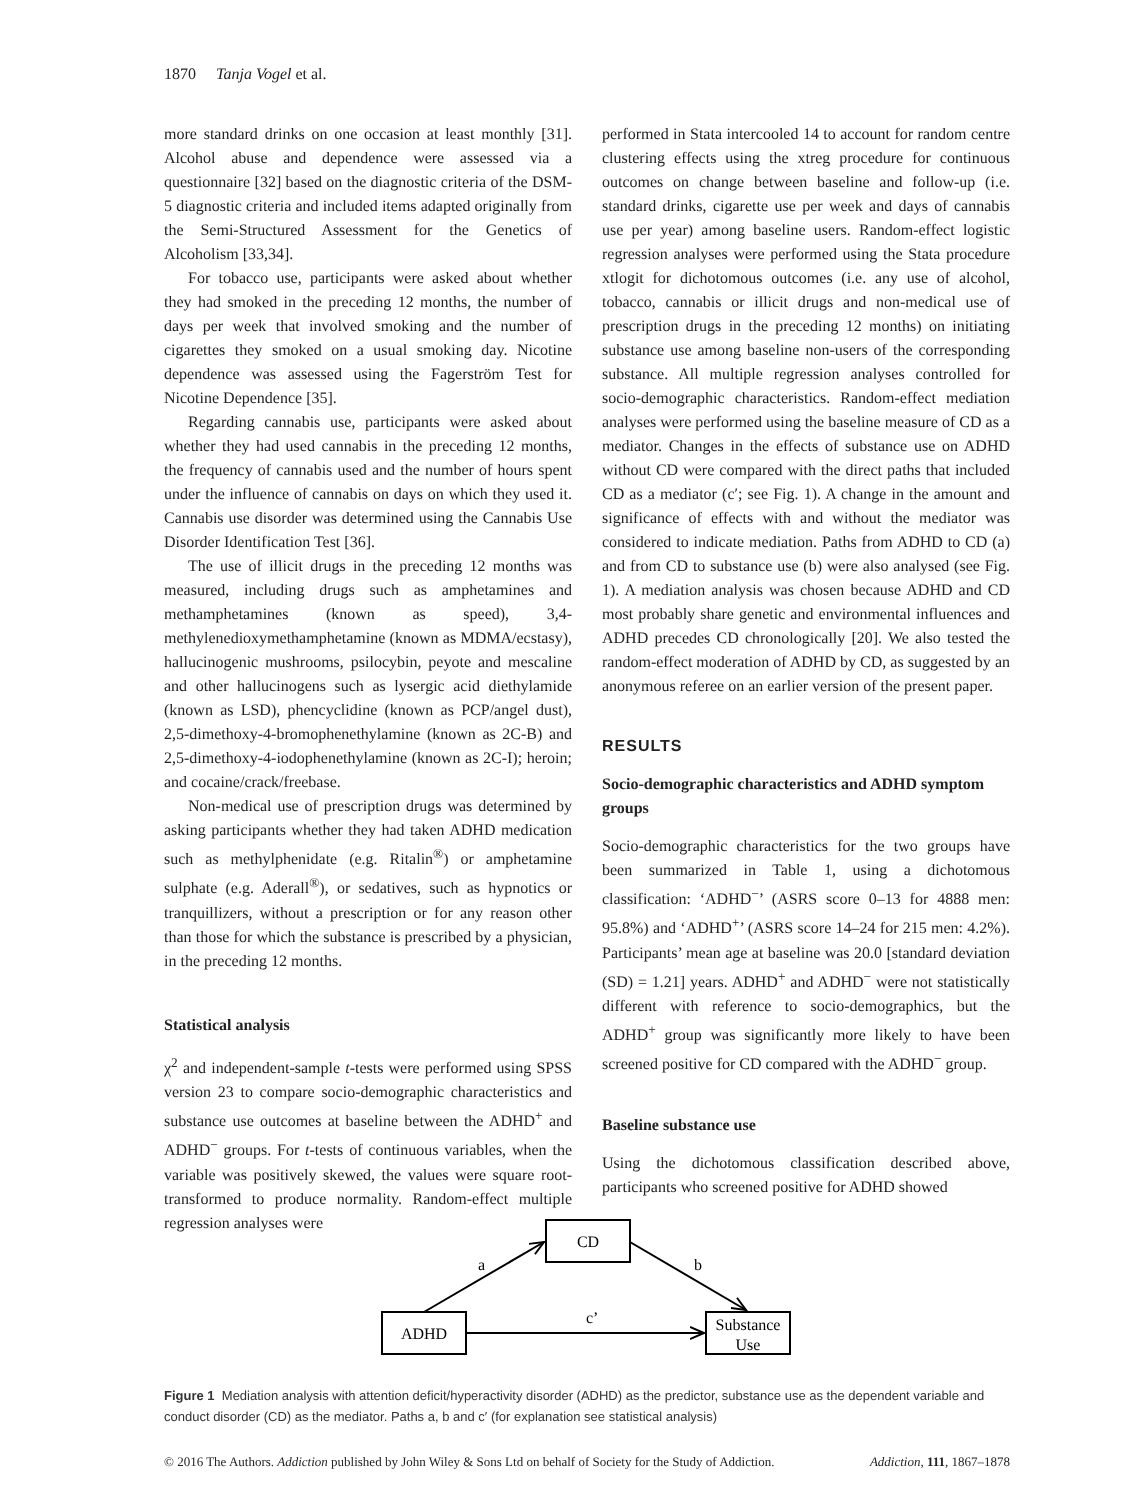1870 Tanja Vogel et al.
more standard drinks on one occasion at least monthly [31]. Alcohol abuse and dependence were assessed via a questionnaire [32] based on the diagnostic criteria of the DSM-5 diagnostic criteria and included items adapted originally from the Semi-Structured Assessment for the Genetics of Alcoholism [33,34].
For tobacco use, participants were asked about whether they had smoked in the preceding 12 months, the number of days per week that involved smoking and the number of cigarettes they smoked on a usual smoking day. Nicotine dependence was assessed using the Fagerström Test for Nicotine Dependence [35].
Regarding cannabis use, participants were asked about whether they had used cannabis in the preceding 12 months, the frequency of cannabis used and the number of hours spent under the influence of cannabis on days on which they used it. Cannabis use disorder was determined using the Cannabis Use Disorder Identification Test [36].
The use of illicit drugs in the preceding 12 months was measured, including drugs such as amphetamines and methamphetamines (known as speed), 3,4-methylenedioxymethamphetamine (known as MDMA/ecstasy), hallucinogenic mushrooms, psilocybin, peyote and mescaline and other hallucinogens such as lysergic acid diethylamide (known as LSD), phencyclidine (known as PCP/angel dust), 2,5-dimethoxy-4-bromophenethylamine (known as 2C-B) and 2,5-dimethoxy-4-iodophenethylamine (known as 2C-I); heroin; and cocaine/crack/freebase.
Non-medical use of prescription drugs was determined by asking participants whether they had taken ADHD medication such as methylphenidate (e.g. Ritalin<sup>®</sup>) or amphetamine sulphate (e.g. Aderall<sup>®</sup>), or sedatives, such as hypnotics or tranquillizers, without a prescription or for any reason other than those for which the substance is prescribed by a physician, in the preceding 12 months.
Statistical analysis
χ<sup>2</sup> and independent-sample t-tests were performed using SPSS version 23 to compare socio-demographic characteristics and substance use outcomes at baseline between the ADHD<sup>+</sup> and ADHD<sup>−</sup> groups. For t-tests of continuous variables, when the variable was positively skewed, the values were square root-transformed to produce normality. Random-effect multiple regression analyses were
performed in Stata intercooled 14 to account for random centre clustering effects using the xtreg procedure for continuous outcomes on change between baseline and follow-up (i.e. standard drinks, cigarette use per week and days of cannabis use per year) among baseline users. Random-effect logistic regression analyses were performed using the Stata procedure xtlogit for dichotomous outcomes (i.e. any use of alcohol, tobacco, cannabis or illicit drugs and non-medical use of prescription drugs in the preceding 12 months) on initiating substance use among baseline non-users of the corresponding substance. All multiple regression analyses controlled for socio-demographic characteristics. Random-effect mediation analyses were performed using the baseline measure of CD as a mediator. Changes in the effects of substance use on ADHD without CD were compared with the direct paths that included CD as a mediator (c′; see Fig. 1). A change in the amount and significance of effects with and without the mediator was considered to indicate mediation. Paths from ADHD to CD (a) and from CD to substance use (b) were also analysed (see Fig. 1). A mediation analysis was chosen because ADHD and CD most probably share genetic and environmental influences and ADHD precedes CD chronologically [20]. We also tested the random-effect moderation of ADHD by CD, as suggested by an anonymous referee on an earlier version of the present paper.
RESULTS
Socio-demographic characteristics and ADHD symptom groups
Socio-demographic characteristics for the two groups have been summarized in Table 1, using a dichotomous classification: ‘ADHD<sup>−</sup>’ (ASRS score 0–13 for 4888 men: 95.8%) and ‘ADHD<sup>+</sup>’ (ASRS score 14–24 for 215 men: 4.2%). Participants’ mean age at baseline was 20.0 [standard deviation (SD) = 1.21] years. ADHD<sup>+</sup> and ADHD<sup>−</sup> were not statistically different with reference to socio-demographics, but the ADHD<sup>+</sup> group was significantly more likely to have been screened positive for CD compared with the ADHD<sup>−</sup> group.
Baseline substance use
Using the dichotomous classification described above, participants who screened positive for ADHD showed
CD
ADHD
Substance
Use
a
b
c’
Figure 1 Mediation analysis with attention deficit/hyperactivity disorder (ADHD) as the predictor, substance use as the dependent variable and conduct disorder (CD) as the mediator. Paths a, b and c′ (for explanation see statistical analysis)
© 2016 The Authors. Addiction published by John Wiley & Sons Ltd on behalf of Society for the Study of Addiction. Addiction, 111, 1867–1878